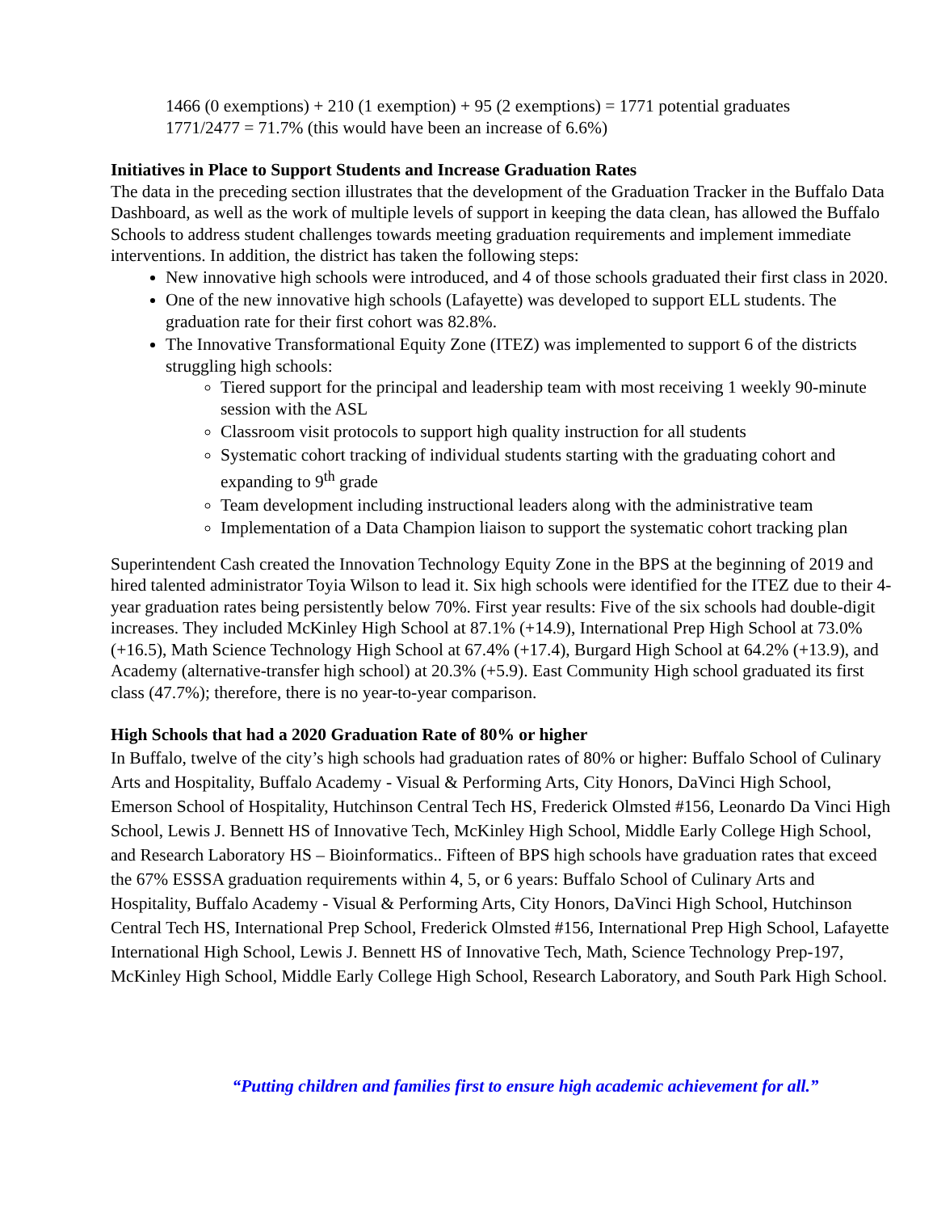1466 (0 exemptions) + 210 (1 exemption) + 95 (2 exemptions) = 1771 potential graduates
1771/2477 = 71.7% (this would have been an increase of 6.6%)
Initiatives in Place to Support Students and Increase Graduation Rates
The data in the preceding section illustrates that the development of the Graduation Tracker in the Buffalo Data Dashboard, as well as the work of multiple levels of support in keeping the data clean, has allowed the Buffalo Schools to address student challenges towards meeting graduation requirements and implement immediate interventions. In addition, the district has taken the following steps:
New innovative high schools were introduced, and 4 of those schools graduated their first class in 2020.
One of the new innovative high schools (Lafayette) was developed to support ELL students. The graduation rate for their first cohort was 82.8%.
The Innovative Transformational Equity Zone (ITEZ) was implemented to support 6 of the districts struggling high schools:
Tiered support for the principal and leadership team with most receiving 1 weekly 90-minute session with the ASL
Classroom visit protocols to support high quality instruction for all students
Systematic cohort tracking of individual students starting with the graduating cohort and expanding to 9<sup>th</sup> grade
Team development including instructional leaders along with the administrative team
Implementation of a Data Champion liaison to support the systematic cohort tracking plan
Superintendent Cash created the Innovation Technology Equity Zone in the BPS at the beginning of 2019 and hired talented administrator Toyia Wilson to lead it. Six high schools were identified for the ITEZ due to their 4-year graduation rates being persistently below 70%. First year results: Five of the six schools had double-digit increases. They included McKinley High School at 87.1% (+14.9), International Prep High School at 73.0% (+16.5), Math Science Technology High School at 67.4% (+17.4), Burgard High School at 64.2% (+13.9), and Academy (alternative-transfer high school) at 20.3% (+5.9). East Community High school graduated its first class (47.7%); therefore, there is no year-to-year comparison.
High Schools that had a 2020 Graduation Rate of 80% or higher
In Buffalo, twelve of the city’s high schools had graduation rates of 80% or higher: Buffalo School of Culinary Arts and Hospitality, Buffalo Academy - Visual & Performing Arts, City Honors, DaVinci High School, Emerson School of Hospitality, Hutchinson Central Tech HS, Frederick Olmsted #156, Leonardo Da Vinci High School, Lewis J. Bennett HS of Innovative Tech, McKinley High School, Middle Early College High School, and Research Laboratory HS – Bioinformatics.. Fifteen of BPS high schools have graduation rates that exceed the 67% ESSSA graduation requirements within 4, 5, or 6 years: Buffalo School of Culinary Arts and Hospitality, Buffalo Academy - Visual & Performing Arts, City Honors, DaVinci High School, Hutchinson Central Tech HS, International Prep School, Frederick Olmsted #156, International Prep High School, Lafayette International High School, Lewis J. Bennett HS of Innovative Tech, Math, Science Technology Prep-197, McKinley High School, Middle Early College High School, Research Laboratory, and South Park High School.
“Putting children and families first to ensure high academic achievement for all.”